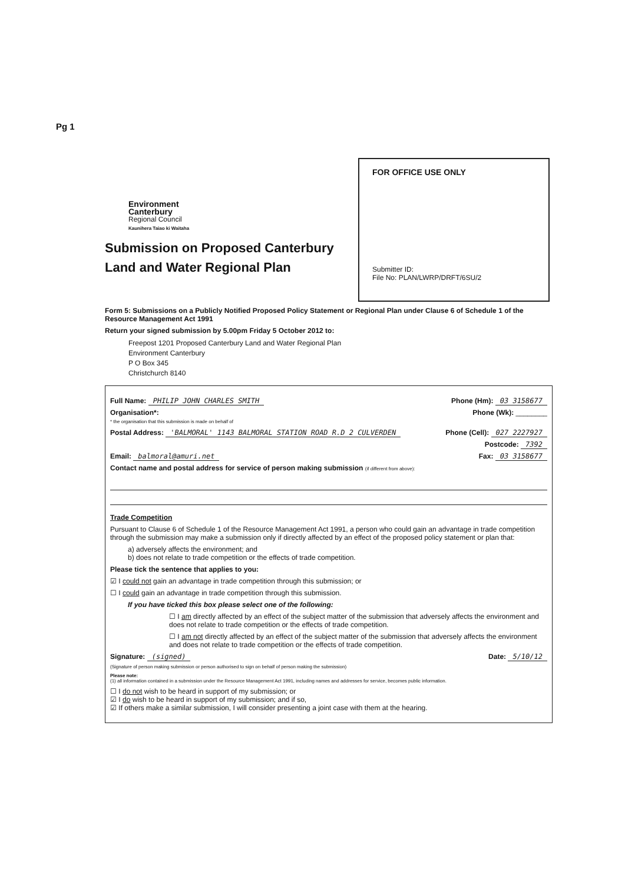Pg 1
FOR OFFICE USE ONLY
Submitter ID:
File No: PLAN/LWRP/DRFT/6SU/2
Environment
Canterbury
Regional Council
Kaunihera Taiao ki Waitaha
Submission on Proposed Canterbury Land and Water Regional Plan
Form 5: Submissions on a Publicly Notified Proposed Policy Statement or Regional Plan under Clause 6 of Schedule 1 of the Resource Management Act 1991
Return your signed submission by 5.00pm Friday 5 October 2012 to:
Freepost 1201 Proposed Canterbury Land and Water Regional Plan
Environment Canterbury
P O Box 345
Christchurch 8140
Full Name: PHILIP JOHN CHARLES SMITH Phone (Hm): 03 3158677
Organisation*:
* the organisation that this submission is made on behalf of Phone (Wk): ________
Postal Address: 'BALMORAL' 1143 BALMORAL STATION ROAD R.D 2 CULVERDEN Phone (Cell): 027 2227927
Postcode: 7392
Email: balmoral@amuri.net Fax: 03 3158677
Contact name and postal address for service of person making submission (if different from above):
Trade Competition
Pursuant to Clause 6 of Schedule 1 of the Resource Management Act 1991, a person who could gain an advantage in trade competition through the submission may make a submission only if directly affected by an effect of the proposed policy statement or plan that:
a) adversely affects the environment; and
b) does not relate to trade competition or the effects of trade competition.
Please tick the sentence that applies to you:
☑ I could not gain an advantage in trade competition through this submission; or
☐ I could gain an advantage in trade competition through this submission.
If you have ticked this box please select one of the following:
☐ I am directly affected by an effect of the subject matter of the submission that adversely affects the environment and does not relate to trade competition or the effects of trade competition.
☐ I am not directly affected by an effect of the subject matter of the submission that adversely affects the environment and does not relate to trade competition or the effects of trade competition.
Signature: (signed) Date: 5/10/12
(Signature of person making submission or person authorised to sign on behalf of person making the submission)
Please note:
(1) all information contained in a submission under the Resource Management Act 1991, including names and addresses for service, becomes public information.
☐ I do not wish to be heard in support of my submission; or
☑ I do wish to be heard in support of my submission; and if so,
☑ If others make a similar submission, I will consider presenting a joint case with them at the hearing.